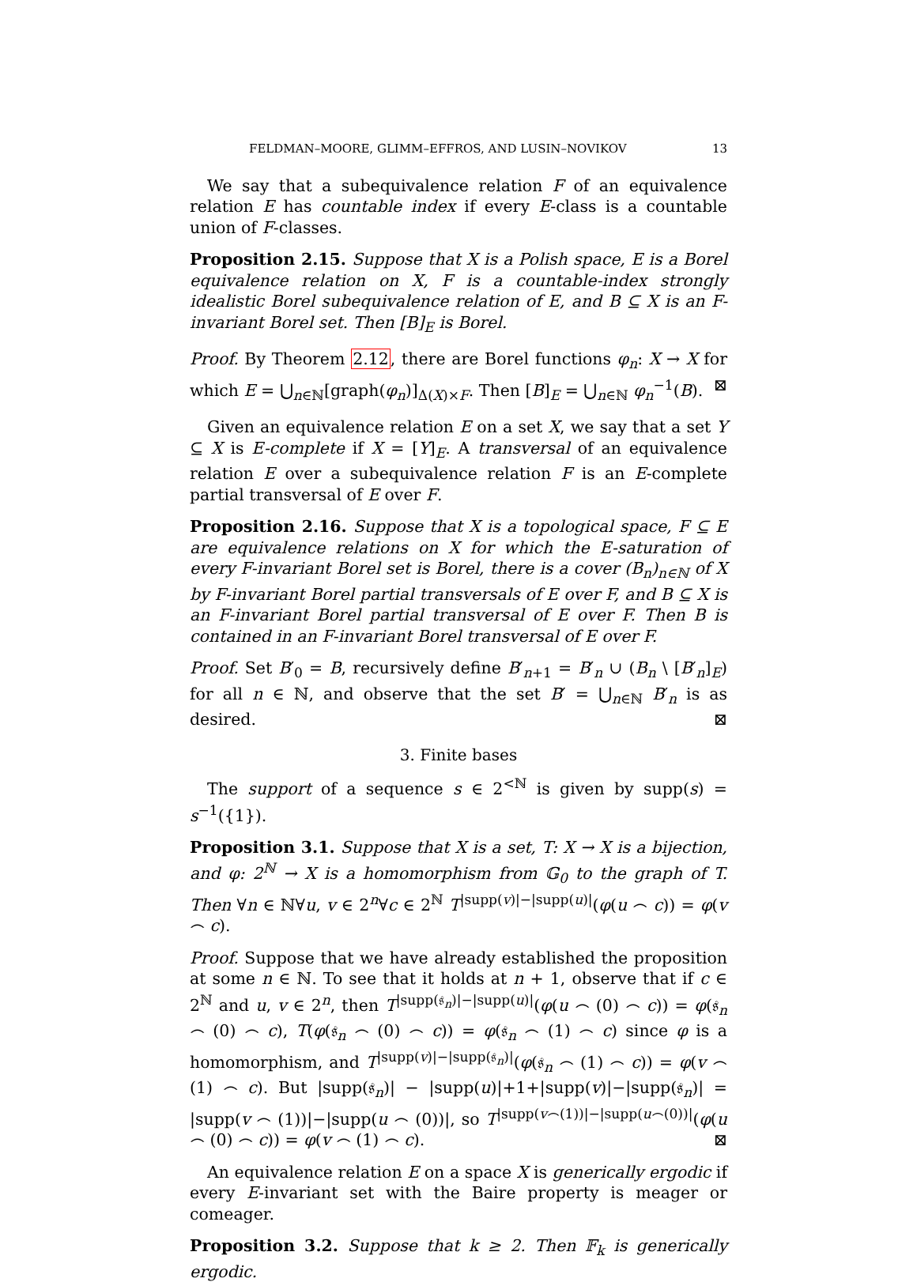FELDMAN–MOORE, GLIMM–EFFROS, AND LUSIN–NOVIKOV 13
We say that a subequivalence relation F of an equivalence relation E has countable index if every E-class is a countable union of F-classes.
Proposition 2.15. Suppose that X is a Polish space, E is a Borel equivalence relation on X, F is a countable-index strongly idealistic Borel subequivalence relation of E, and B ⊆ X is an F-invariant Borel set. Then [B]<sub>E</sub> is Borel.
Proof. By Theorem 2.12, there are Borel functions φ<sub>n</sub>: X → X for which E = ⋃<sub>n∈ℕ</sub>[graph(φ<sub>n</sub>)]<sub>Δ(X)×F</sub>. Then [B]<sub>E</sub> = ⋃<sub>n∈ℕ</sub> φ<sub>n</sub><sup>−1</sup>(B). ⊠
Given an equivalence relation E on a set X, we say that a set Y ⊆ X is E-complete if X = [Y]<sub>E</sub>. A transversal of an equivalence relation E over a subequivalence relation F is an E-complete partial transversal of E over F.
Proposition 2.16. Suppose that X is a topological space, F ⊆ E are equivalence relations on X for which the E-saturation of every F-invariant Borel set is Borel, there is a cover (B<sub>n</sub>)<sub>n∈ℕ</sub> of X by F-invariant Borel partial transversals of E over F, and B ⊆ X is an F-invariant Borel partial transversal of E over F. Then B is contained in an F-invariant Borel transversal of E over F.
Proof. Set B′<sub>0</sub> = B, recursively define B′<sub>n+1</sub> = B′<sub>n</sub> ∪ (B<sub>n</sub> \ [B′<sub>n</sub>]<sub>E</sub>) for all n ∈ ℕ, and observe that the set B′ = ⋃<sub>n∈ℕ</sub> B′<sub>n</sub> is as desired. ⊠
3. Finite bases
The support of a sequence s ∈ 2<sup><ℕ</sup> is given by supp(s) = s<sup>−1</sup>({1}).
Proposition 3.1. Suppose that X is a set, T: X → X is a bijection, and φ: 2<sup>ℕ</sup> → X is a homomorphism from 𝔾<sub>0</sub> to the graph of T. Then ∀n ∈ ℕ∀u, v ∈ 2<sup>n</sup>∀c ∈ 2<sup>ℕ</sup> T<sup>|supp(v)|−|supp(u)|</sup>(φ(u ⌢ c)) = φ(v ⌢ c).
Proof. Suppose that we have already established the proposition at some n ∈ ℕ. To see that it holds at n + 1, observe that if c ∈ 2<sup>ℕ</sup> and u, v ∈ 2<sup>n</sup>, then T<sup>|supp(𝔰<sub>n</sub>)|−|supp(u)|</sup>(φ(u ⌢ (0) ⌢ c)) = φ(𝔰<sub>n</sub> ⌢ (0) ⌢ c), T(φ(𝔰<sub>n</sub> ⌢ (0) ⌢ c)) = φ(𝔰<sub>n</sub> ⌢ (1) ⌢ c) since φ is a homomorphism, and T<sup>|supp(v)|−|supp(𝔰<sub>n</sub>)|</sup>(φ(𝔰<sub>n</sub> ⌢ (1) ⌢ c)) = φ(v ⌢ (1) ⌢ c). But |supp(𝔰<sub>n</sub>)| − |supp(u)|+1+|supp(v)|−|supp(𝔰<sub>n</sub>)| = |supp(v ⌢ (1))|−|supp(u ⌢ (0))|, so T<sup>|supp(v⌢(1))|−|supp(u⌢(0))|</sup>(φ(u ⌢ (0) ⌢ c)) = φ(v ⌢ (1) ⌢ c). ⊠
An equivalence relation E on a space X is generically ergodic if every E-invariant set with the Baire property is meager or comeager.
Proposition 3.2. Suppose that k ≥ 2. Then 𝔽<sub>k</sub> is generically ergodic.